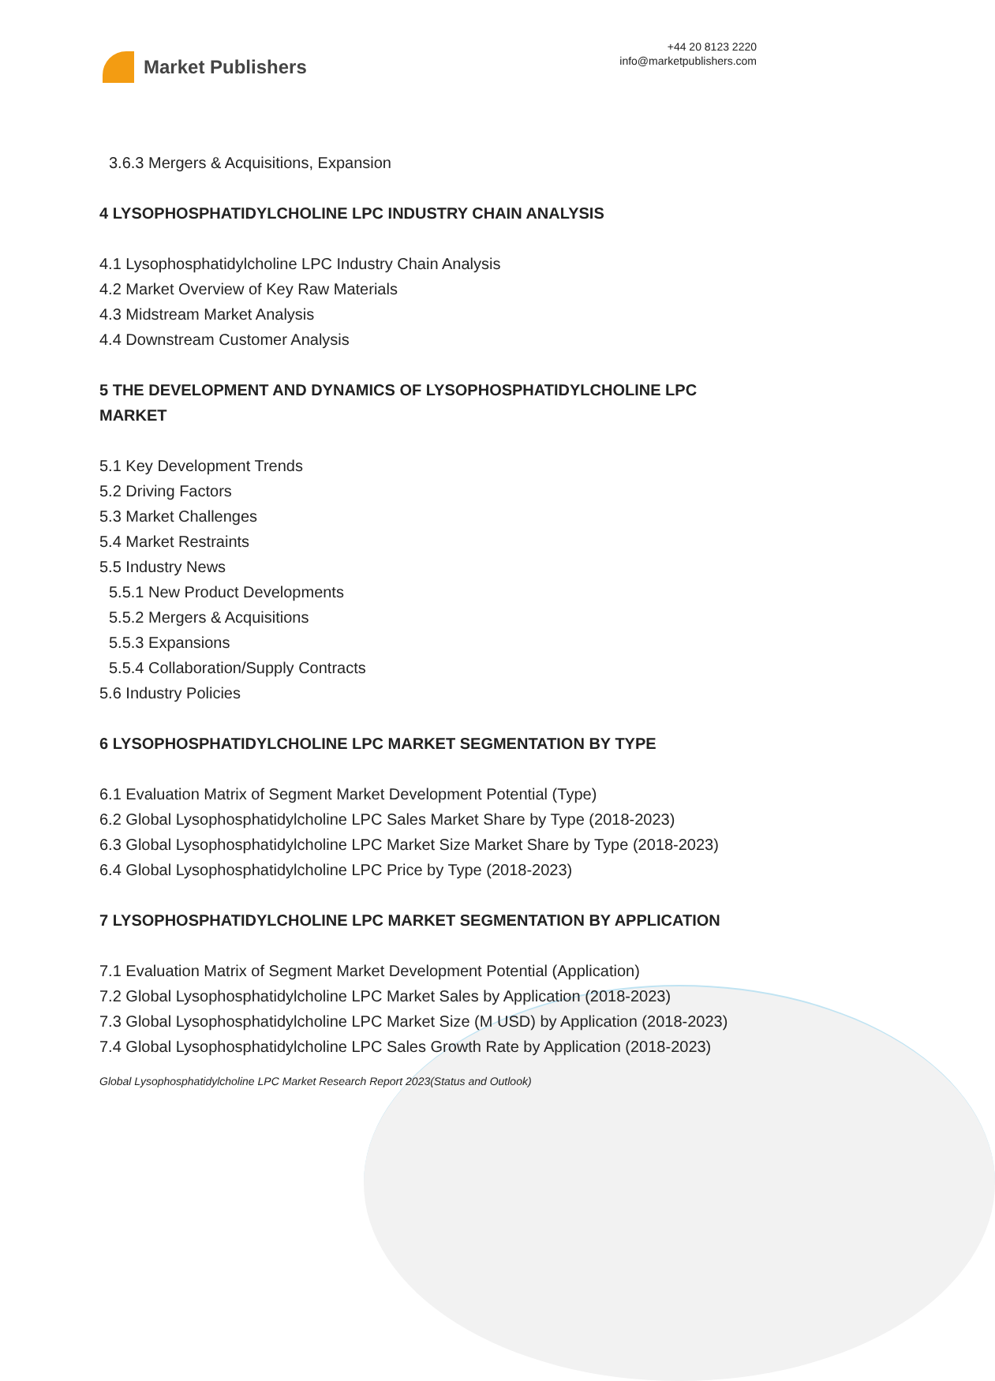Market Publishers
+44 20 8123 2220
info@marketpublishers.com
3.6.3 Mergers & Acquisitions, Expansion
4 LYSOPHOSPHATIDYLCHOLINE LPC INDUSTRY CHAIN ANALYSIS
4.1 Lysophosphatidylcholine LPC Industry Chain Analysis
4.2 Market Overview of Key Raw Materials
4.3 Midstream Market Analysis
4.4 Downstream Customer Analysis
5 THE DEVELOPMENT AND DYNAMICS OF LYSOPHOSPHATIDYLCHOLINE LPC MARKET
5.1 Key Development Trends
5.2 Driving Factors
5.3 Market Challenges
5.4 Market Restraints
5.5 Industry News
5.5.1 New Product Developments
5.5.2 Mergers & Acquisitions
5.5.3 Expansions
5.5.4 Collaboration/Supply Contracts
5.6 Industry Policies
6 LYSOPHOSPHATIDYLCHOLINE LPC MARKET SEGMENTATION BY TYPE
6.1 Evaluation Matrix of Segment Market Development Potential (Type)
6.2 Global Lysophosphatidylcholine LPC Sales Market Share by Type (2018-2023)
6.3 Global Lysophosphatidylcholine LPC Market Size Market Share by Type (2018-2023)
6.4 Global Lysophosphatidylcholine LPC Price by Type (2018-2023)
7 LYSOPHOSPHATIDYLCHOLINE LPC MARKET SEGMENTATION BY APPLICATION
7.1 Evaluation Matrix of Segment Market Development Potential (Application)
7.2 Global Lysophosphatidylcholine LPC Market Sales by Application (2018-2023)
7.3 Global Lysophosphatidylcholine LPC Market Size (M USD) by Application (2018-2023)
7.4 Global Lysophosphatidylcholine LPC Sales Growth Rate by Application (2018-2023)
Global Lysophosphatidylcholine LPC Market Research Report 2023(Status and Outlook)